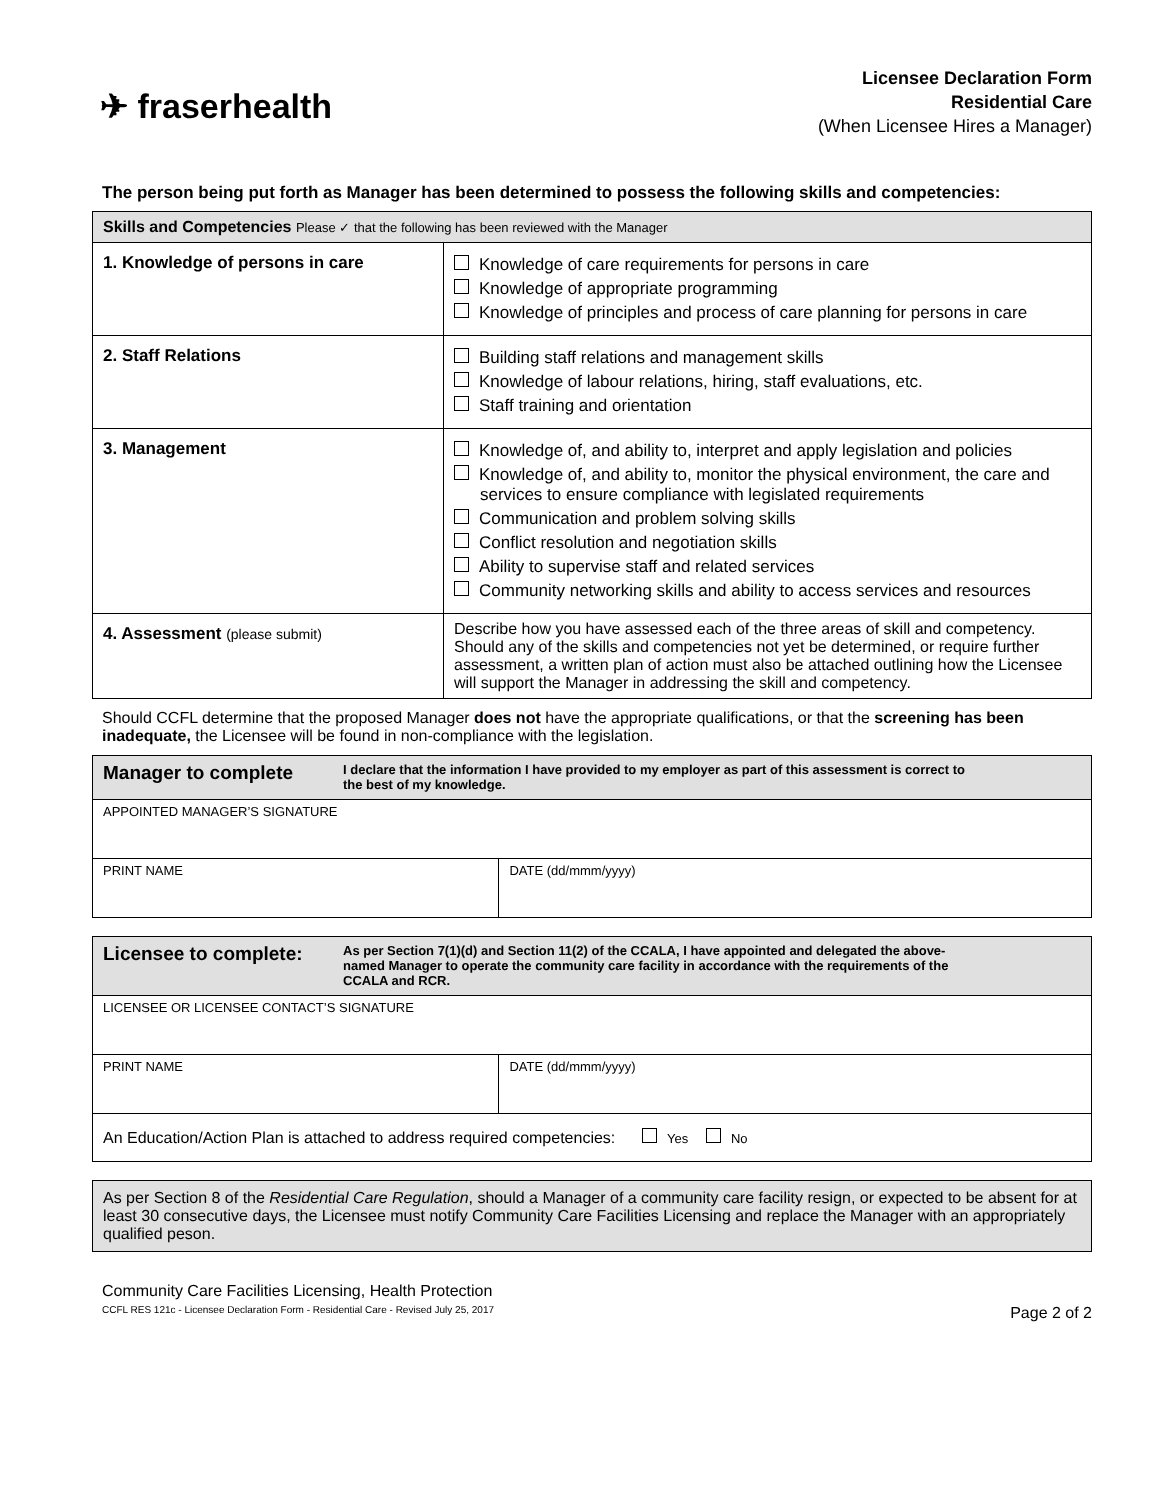✈ fraserhealth
Licensee Declaration Form
Residential Care
(When Licensee Hires a Manager)
The person being put forth as Manager has been determined to possess the following skills and competencies:
| Skills and Competencies Please ✓ that the following has been reviewed with the Manager | |
| --- | --- |
| 1. Knowledge of persons in care | Knowledge of care requirements for persons in care Knowledge of appropriate programming Knowledge of principles and process of care planning for persons in care |
| 2. Staff Relations | Building staff relations and management skills Knowledge of labour relations, hiring, staff evaluations, etc. Staff training and orientation |
| 3. Management | Knowledge of, and ability to, interpret and apply legislation and policies Knowledge of, and ability to, monitor the physical environment, the care and services to ensure compliance with legislated requirements Communication and problem solving skills Conflict resolution and negotiation skills Ability to supervise staff and related services Community networking skills and ability to access services and resources |
| 4. Assessment (please submit) | Describe how you have assessed each of the three areas of skill and competency. Should any of the skills and competencies not yet be determined, or require further assessment, a written plan of action must also be attached outlining how the Licensee will support the Manager in addressing the skill and competency. |
Should CCFL determine that the proposed Manager does not have the appropriate qualifications, or that the screening has been inadequate, the Licensee will be found in non-compliance with the legislation.
| Manager to complete I declare that the information I have provided to my employer as part of this assessment is correct to the best of my knowledge. | |
| APPOINTED MANAGER’S SIGNATURE | |
| PRINT NAME | DATE (dd/mmm/yyyy) |
| Licensee to complete: As per Section 7(1)(d) and Section 11(2) of the CCALA, I have appointed and delegated the above-named Manager to operate the community care facility in accordance with the requirements of the CCALA and RCR. | |
| LICENSEE OR LICENSEE CONTACT’S SIGNATURE | |
| PRINT NAME | DATE (dd/mmm/yyyy) |
| An Education/Action Plan is attached to address required competencies: Yes No | |
| As per Section 8 of the Residential Care Regulation , should a Manager of a community care facility resign, or expected to be absent for at least 30 consecutive days, the Licensee must notify Community Care Facilities Licensing and replace the Manager with an appropriately qualified peson. |
Community Care Facilities Licensing, Health Protection
CCFL RES 121c - Licensee Declaration Form - Residential Care - Revised July 25, 2017 Page 2 of 2